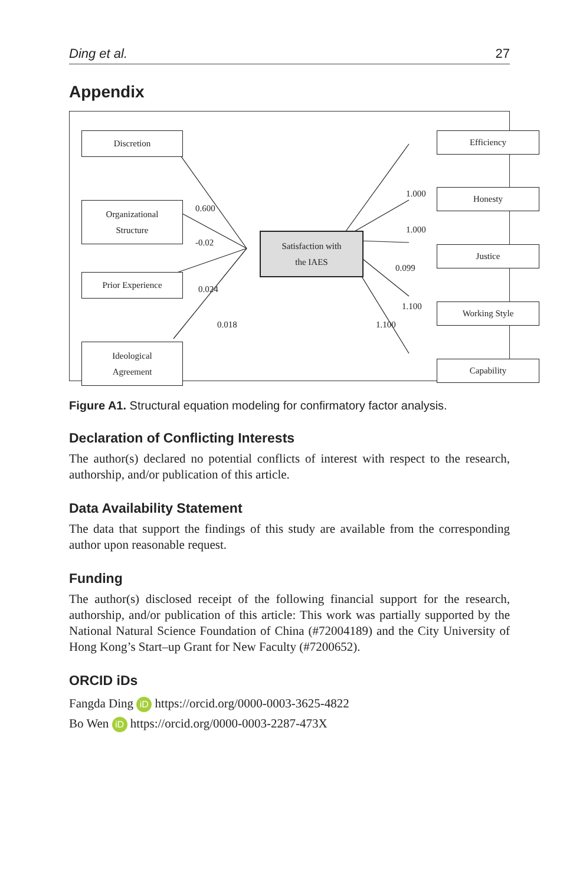Ding et al. 27
Appendix
Discretion
Organizational
Structure
Prior Experience
Ideological
Agreement
Satisfaction with
the IAES
Efficiency
Honesty
Justice
Working Style
Capability
0.600
-0.02
0.024
0.018
1.000
1.000
0.099
1.100
1.100
Figure A1. Structural equation modeling for confirmatory factor analysis.
Declaration of Conflicting Interests
The author(s) declared no potential conflicts of interest with respect to the research, authorship, and/or publication of this article.
Data Availability Statement
The data that support the findings of this study are available from the corresponding author upon reasonable request.
Funding
The author(s) disclosed receipt of the following financial support for the research, authorship, and/or publication of this article: This work was partially supported by the National Natural Science Foundation of China (#72004189) and the City University of Hong Kong’s Start–up Grant for New Faculty (#7200652).
ORCID iDs
Fangda Ding iD https://orcid.org/0000-0003-3625-4822
Bo Wen iD https://orcid.org/0000-0003-2287-473X